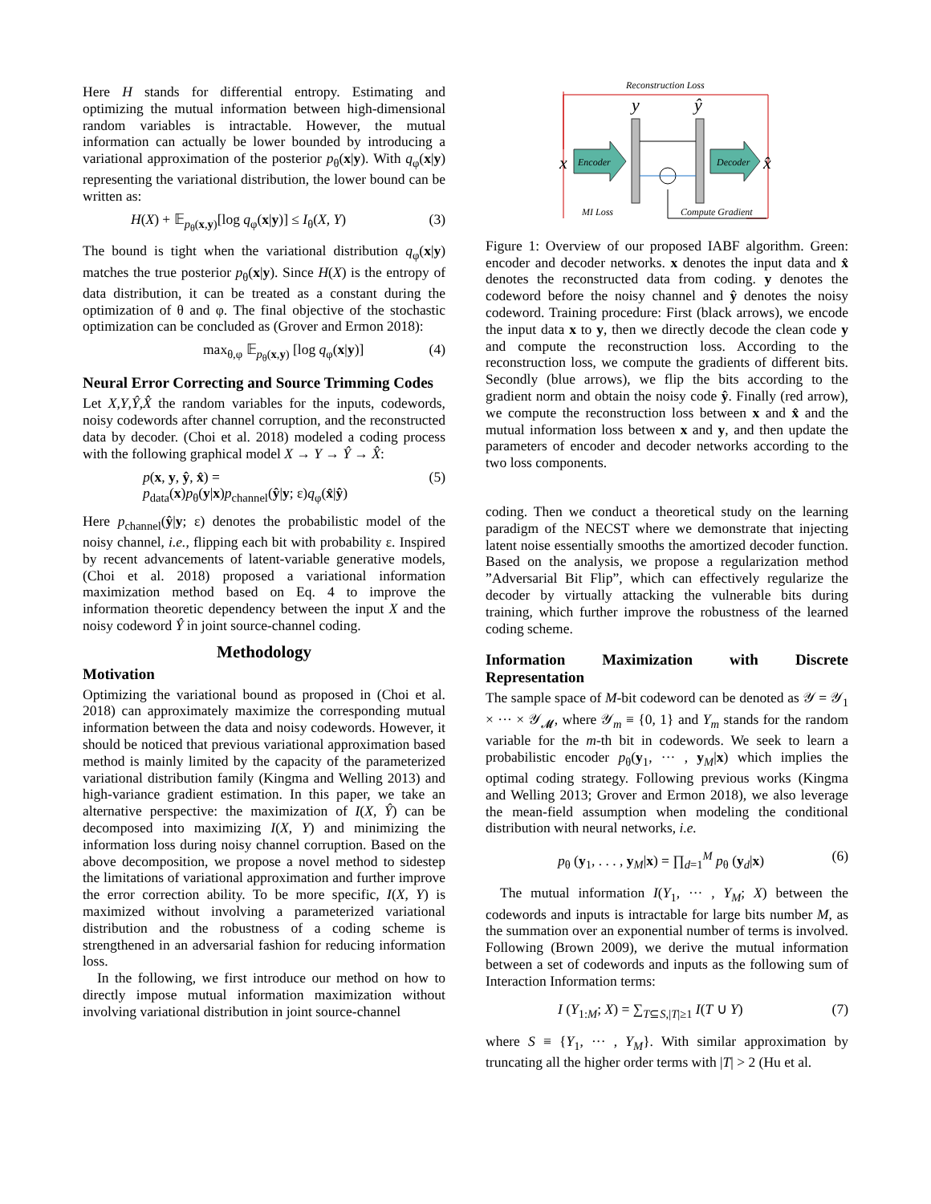Here H stands for differential entropy. Estimating and optimizing the mutual information between high-dimensional random variables is intractable. However, the mutual information can actually be lower bounded by introducing a variational approximation of the posterior p<sub>θ</sub>(x|y). With q<sub>φ</sub>(x|y) representing the variational distribution, the lower bound can be written as:
H(X) + 𝔼<sub>p<sub>θ</sub>(x,y)</sub>[log q<sub>φ</sub>(x|y)] ≤ I<sub>θ</sub>(X, Y) (3)
The bound is tight when the variational distribution q<sub>φ</sub>(x|y) matches the true posterior p<sub>θ</sub>(x|y). Since H(X) is the entropy of data distribution, it can be treated as a constant during the optimization of θ and φ. The final objective of the stochastic optimization can be concluded as (Grover and Ermon 2018):
max<sub>θ,φ</sub> 𝔼<sub>p<sub>θ</sub>(x,y)</sub> [log q<sub>φ</sub>(x|y)] (4)
Neural Error Correcting and Source Trimming Codes
Let X,Y,Ŷ,X̂ the random variables for the inputs, codewords, noisy codewords after channel corruption, and the reconstructed data by decoder. (Choi et al. 2018) modeled a coding process with the following graphical model X → Y → Ŷ → X̂:
p(x, y, ŷ, x̂) =
p<sub>data</sub>(x)p<sub>θ</sub>(y|x)p<sub>channel</sub>(ŷ|y; ε)q<sub>φ</sub>(x̂|ŷ) (5)
Here p<sub>channel</sub>(ŷ|y; ε) denotes the probabilistic model of the noisy channel, i.e., flipping each bit with probability ε. Inspired by recent advancements of latent-variable generative models, (Choi et al. 2018) proposed a variational information maximization method based on Eq. 4 to improve the information theoretic dependency between the input X and the noisy codeword Ŷ in joint source-channel coding.
Methodology
Motivation
Optimizing the variational bound as proposed in (Choi et al. 2018) can approximately maximize the corresponding mutual information between the data and noisy codewords. However, it should be noticed that previous variational approximation based method is mainly limited by the capacity of the parameterized variational distribution family (Kingma and Welling 2013) and high-variance gradient estimation. In this paper, we take an alternative perspective: the maximization of I(X, Ŷ) can be decomposed into maximizing I(X, Y) and minimizing the information loss during noisy channel corruption. Based on the above decomposition, we propose a novel method to sidestep the limitations of variational approximation and further improve the error correction ability. To be more specific, I(X, Y) is maximized without involving a parameterized variational distribution and the robustness of a coding scheme is strengthened in an adversarial fashion for reducing information loss.
In the following, we first introduce our method on how to directly impose mutual information maximization without involving variational distribution in joint source-channel
Reconstruction Loss
y
ŷ
x
x̂
Encoder
Decoder
MI Loss
Compute Gradient
Figure 1: Overview of our proposed IABF algorithm. Green: encoder and decoder networks. x denotes the input data and x̂ denotes the reconstructed data from coding. y denotes the codeword before the noisy channel and ŷ denotes the noisy codeword. Training procedure: First (black arrows), we encode the input data x to y, then we directly decode the clean code y and compute the reconstruction loss. According to the reconstruction loss, we compute the gradients of different bits. Secondly (blue arrows), we flip the bits according to the gradient norm and obtain the noisy code ŷ. Finally (red arrow), we compute the reconstruction loss between x and x̂ and the mutual information loss between x and y, and then update the parameters of encoder and decoder networks according to the two loss components.
coding. Then we conduct a theoretical study on the learning paradigm of the NECST where we demonstrate that injecting latent noise essentially smooths the amortized decoder function. Based on the analysis, we propose a regularization method ”Adversarial Bit Flip”, which can effectively regularize the decoder by virtually attacking the vulnerable bits during training, which further improve the robustness of the learned coding scheme.
Information Maximization with Discrete Representation
The sample space of M-bit codeword can be denoted as 𝒴 = 𝒴<sub>1</sub> × ··· × 𝒴<sub>𝓜</sub>, where 𝒴<sub>m</sub> ≡ {0, 1} and Y<sub>m</sub> stands for the random variable for the m-th bit in codewords. We seek to learn a probabilistic encoder p<sub>θ</sub>(y<sub>1</sub>, ··· , y<sub>M</sub>|x) which implies the optimal coding strategy. Following previous works (Kingma and Welling 2013; Grover and Ermon 2018), we also leverage the mean-field assumption when modeling the conditional distribution with neural networks, i.e.
p<sub>θ</sub> (y<sub>1</sub>, . . . , y<sub>M</sub>|x) = ∏<sub>d=1</sub><sup>M</sup> p<sub>θ</sub> (y<sub>d</sub>|x) (6)
The mutual information I(Y<sub>1</sub>, ··· , Y<sub>M</sub>; X) between the codewords and inputs is intractable for large bits number M, as the summation over an exponential number of terms is involved. Following (Brown 2009), we derive the mutual information between a set of codewords and inputs as the following sum of Interaction Information terms:
I (Y<sub>1:M</sub>; X) = ∑<sub>T⊆S,|T|≥1</sub> I(T ∪ Y) (7)
where S ≡ {Y<sub>1</sub>, ··· , Y<sub>M</sub>}. With similar approximation by truncating all the higher order terms with |T| > 2 (Hu et al.